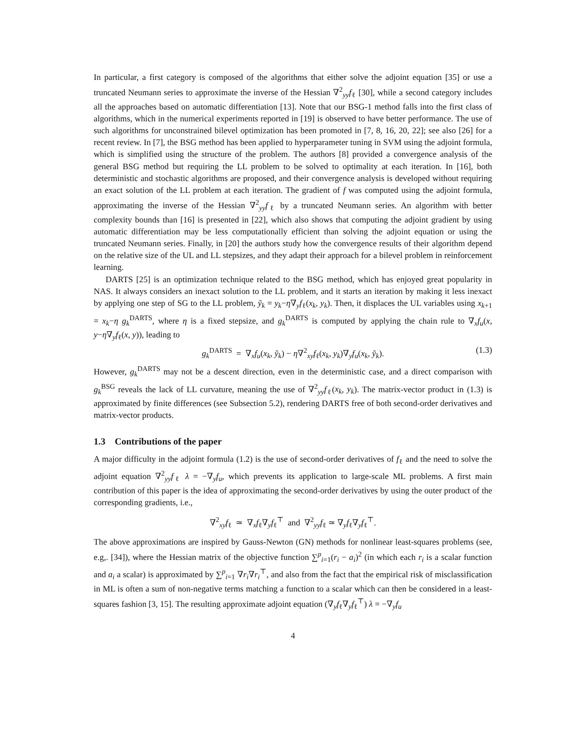In particular, a first category is composed of the algorithms that either solve the adjoint equation [35] or use a truncated Neumann series to approximate the inverse of the Hessian ∇<sup>2</sup><sub>yy</sub>f<sub>ℓ</sub> [30], while a second category includes all the approaches based on automatic differentiation [13]. Note that our BSG-1 method falls into the first class of algorithms, which in the numerical experiments reported in [19] is observed to have better performance. The use of such algorithms for unconstrained bilevel optimization has been promoted in [7, 8, 16, 20, 22]; see also [26] for a recent review. In [7], the BSG method has been applied to hyperparameter tuning in SVM using the adjoint formula, which is simplified using the structure of the problem. The authors [8] provided a convergence analysis of the general BSG method but requiring the LL problem to be solved to optimality at each iteration. In [16], both deterministic and stochastic algorithms are proposed, and their convergence analysis is developed without requiring an exact solution of the LL problem at each iteration. The gradient of f was computed using the adjoint formula, approximating the inverse of the Hessian ∇<sup>2</sup><sub>yy</sub>f<sub>ℓ</sub> by a truncated Neumann series. An algorithm with better complexity bounds than [16] is presented in [22], which also shows that computing the adjoint gradient by using automatic differentiation may be less computationally efficient than solving the adjoint equation or using the truncated Neumann series. Finally, in [20] the authors study how the convergence results of their algorithm depend on the relative size of the UL and LL stepsizes, and they adapt their approach for a bilevel problem in reinforcement learning.
DARTS [25] is an optimization technique related to the BSG method, which has enjoyed great popularity in NAS. It always considers an inexact solution to the LL problem, and it starts an iteration by making it less inexact by applying one step of SG to the LL problem, ỹ<sub>k</sub> = y<sub>k</sub>−η∇<sub>y</sub>f<sub>ℓ</sub>(x<sub>k</sub>, y<sub>k</sub>). Then, it displaces the UL variables using x<sub>k+1</sub> = x<sub>k</sub>−η g<sub>k</sub><sup>DARTS</sup>, where η is a fixed stepsize, and g<sub>k</sub><sup>DARTS</sup> is computed by applying the chain rule to ∇<sub>x</sub>f<sub>u</sub>(x, y−η∇<sub>y</sub>f<sub>ℓ</sub>(x, y)), leading to
g<sub>k</sub><sup>DARTS</sup> = ∇<sub>x</sub>f<sub>u</sub>(x<sub>k</sub>, ỹ<sub>k</sub>) − η∇<sup>2</sup><sub>xy</sub>f<sub>ℓ</sub>(x<sub>k</sub>, y<sub>k</sub>)∇<sub>y</sub>f<sub>u</sub>(x<sub>k</sub>, ỹ<sub>k</sub>). (1.3)
However, g<sub>k</sub><sup>DARTS</sup> may not be a descent direction, even in the deterministic case, and a direct comparison with g<sub>k</sub><sup>BSG</sup> reveals the lack of LL curvature, meaning the use of ∇<sup>2</sup><sub>yy</sub>f<sub>ℓ</sub>(x<sub>k</sub>, y<sub>k</sub>). The matrix-vector product in (1.3) is approximated by finite differences (see Subsection 5.2), rendering DARTS free of both second-order derivatives and matrix-vector products.
1.3 Contributions of the paper
A major difficulty in the adjoint formula (1.2) is the use of second-order derivatives of f<sub>ℓ</sub> and the need to solve the adjoint equation ∇<sup>2</sup><sub>yy</sub>f<sub>ℓ</sub> λ = −∇<sub>y</sub>f<sub>u</sub>, which prevents its application to large-scale ML problems. A first main contribution of this paper is the idea of approximating the second-order derivatives by using the outer product of the corresponding gradients, i.e.,
∇<sup>2</sup><sub>xy</sub>f<sub>ℓ</sub> ≃ ∇<sub>x</sub>f<sub>ℓ</sub>∇<sub>y</sub>f<sub>ℓ</sub><sup>⊤</sup> and ∇<sup>2</sup><sub>yy</sub>f<sub>ℓ</sub> ≃ ∇<sub>y</sub>f<sub>ℓ</sub>∇<sub>y</sub>f<sub>ℓ</sub><sup>⊤</sup>.
The above approximations are inspired by Gauss-Newton (GN) methods for nonlinear least-squares problems (see, e.g,. [34]), where the Hessian matrix of the objective function ∑<sup>p</sup><sub>i=1</sub>(r<sub>i</sub> − a<sub>i</sub>)<sup>2</sup> (in which each r<sub>i</sub> is a scalar function and a<sub>i</sub> a scalar) is approximated by ∑<sup>p</sup><sub>i=1</sub> ∇r<sub>i</sub>∇r<sub>i</sub><sup>⊤</sup>, and also from the fact that the empirical risk of misclassification in ML is often a sum of non-negative terms matching a function to a scalar which can then be considered in a least-squares fashion [3, 15]. The resulting approximate adjoint equation (∇<sub>y</sub>f<sub>ℓ</sub>∇<sub>y</sub>f<sub>ℓ</sub><sup>⊤</sup>) λ = −∇<sub>y</sub>f<sub>u</sub>
4